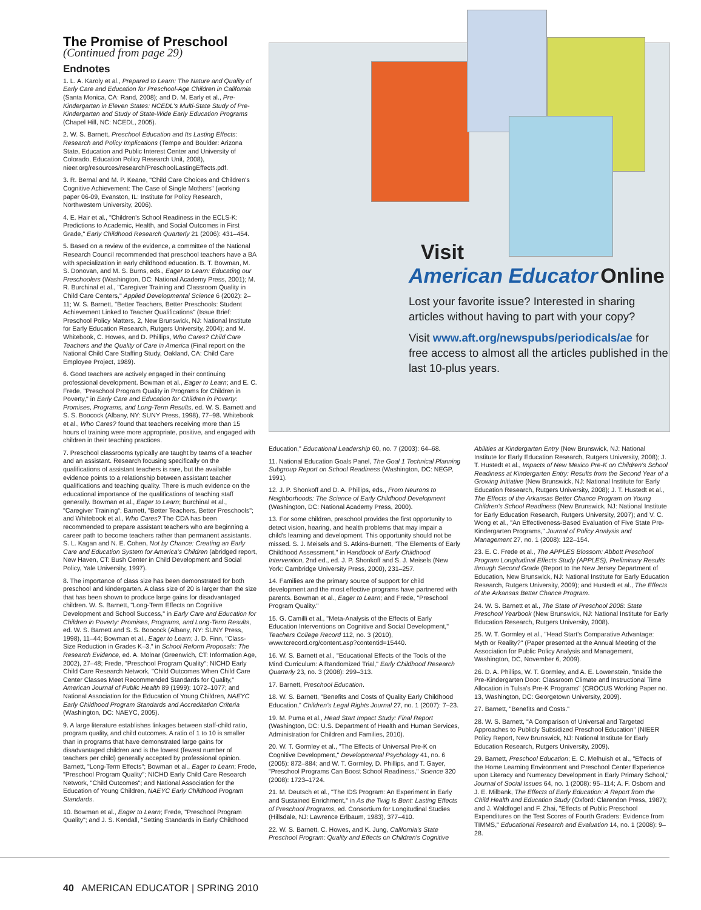The Promise of Preschool
(Continued from page 29)
Endnotes
1. L. A. Karoly et al., Prepared to Learn: The Nature and Quality of Early Care and Education for Preschool-Age Children in California (Santa Monica, CA: Rand, 2008); and D. M. Early et al., Pre-Kindergarten in Eleven States: NCEDL's Multi-State Study of Pre-Kindergarten and Study of State-Wide Early Education Programs (Chapel Hill, NC: NCEDL, 2005).
2. W. S. Barnett, Preschool Education and Its Lasting Effects: Research and Policy Implications (Tempe and Boulder: Arizona State, Education and Public Interest Center and University of Colorado, Education Policy Research Unit, 2008), nieer.org/resources/research/PreschoolLastingEffects.pdf.
3. R. Bernal and M. P. Keane, "Child Care Choices and Children's Cognitive Achievement: The Case of Single Mothers" (working paper 06-09, Evanston, IL: Institute for Policy Research, Northwestern University, 2006).
4. E. Hair et al., "Children's School Readiness in the ECLS-K: Predictions to Academic, Health, and Social Outcomes in First Grade," Early Childhood Research Quarterly 21 (2006): 431–454.
5. Based on a review of the evidence, a committee of the National Research Council recommended that preschool teachers have a BA with specialization in early childhood education. B. T. Bowman, M. S. Donovan, and M. S. Burns, eds., Eager to Learn: Educating our Preschoolers (Washington, DC: National Academy Press, 2001); M. R. Burchinal et al., "Caregiver Training and Classroom Quality in Child Care Centers," Applied Developmental Science 6 (2002): 2–11; W. S. Barnett, "Better Teachers, Better Preschools: Student Achievement Linked to Teacher Qualifications" (Issue Brief: Preschool Policy Matters, 2, New Brunswick, NJ: National Institute for Early Education Research, Rutgers University, 2004); and M. Whitebook, C. Howes, and D. Phillips, Who Cares? Child Care Teachers and the Quality of Care in America (Final report on the National Child Care Staffing Study, Oakland, CA: Child Care Employee Project, 1989).
6. Good teachers are actively engaged in their continuing professional development. Bowman et al., Eager to Learn; and E. C. Frede, "Preschool Program Quality in Programs for Children in Poverty," in Early Care and Education for Children in Poverty: Promises, Programs, and Long-Term Results, ed. W. S. Barnett and S. S. Boocock (Albany, NY: SUNY Press, 1998), 77–98. Whitebook et al., Who Cares? found that teachers receiving more than 15 hours of training were more appropriate, positive, and engaged with children in their teaching practices.
7. Preschool classrooms typically are taught by teams of a teacher and an assistant. Research focusing specifically on the qualifications of assistant teachers is rare, but the available evidence points to a relationship between assistant teacher qualifications and teaching quality. There is much evidence on the educational importance of the qualifications of teaching staff generally. Bowman et al., Eager to Learn; Burchinal et al., "Caregiver Training"; Barnett, "Better Teachers, Better Preschools"; and Whitebook et al., Who Cares? The CDA has been recommended to prepare assistant teachers who are beginning a career path to become teachers rather than permanent assistants. S. L. Kagan and N. E. Cohen, Not by Chance: Creating an Early Care and Education System for America's Children (abridged report, New Haven, CT: Bush Center in Child Development and Social Policy, Yale University, 1997).
8. The importance of class size has been demonstrated for both preschool and kindergarten. A class size of 20 is larger than the size that has been shown to produce large gains for disadvantaged children. W. S. Barnett, "Long-Term Effects on Cognitive Development and School Success," in Early Care and Education for Children in Poverty: Promises, Programs, and Long-Term Results, ed. W. S. Barnett and S. S. Boocock (Albany, NY: SUNY Press, 1998), 11–44; Bowman et al., Eager to Learn; J. D. Finn, "Class-Size Reduction in Grades K–3," in School Reform Proposals: The Research Evidence, ed. A. Molnar (Greenwich, CT: Information Age, 2002), 27–48; Frede, "Preschool Program Quality"; NICHD Early Child Care Research Network, "Child Outcomes When Child Care Center Classes Meet Recommended Standards for Quality," American Journal of Public Health 89 (1999): 1072–1077; and National Association for the Education of Young Children, NAEYC Early Childhood Program Standards and Accreditation Criteria (Washington, DC: NAEYC, 2005).
9. A large literature establishes linkages between staff-child ratio, program quality, and child outcomes. A ratio of 1 to 10 is smaller than in programs that have demonstrated large gains for disadvantaged children and is the lowest (fewest number of teachers per child) generally accepted by professional opinion. Barnett, "Long-Term Effects"; Bowman et al., Eager to Learn; Frede, "Preschool Program Quality"; NICHD Early Child Care Research Network, "Child Outcomes"; and National Association for the Education of Young Children, NAEYC Early Childhood Program Standards.
10. Bowman et al., Eager to Learn; Frede, "Preschool Program Quality"; and J. S. Kendall, "Setting Standards in Early Childhood
Visit
American Educator Online
Lost your favorite issue? Interested in sharing articles without having to part with your copy?
Visit www.aft.org/newspubs/periodicals/ae for free access to almost all the articles published in the last 10-plus years.
Education," Educational Leadership 60, no. 7 (2003): 64–68.
11. National Education Goals Panel, The Goal 1 Technical Planning Subgroup Report on School Readiness (Washington, DC: NEGP, 1991).
12. J. P. Shonkoff and D. A. Phillips, eds., From Neurons to Neighborhoods: The Science of Early Childhood Development (Washington, DC: National Academy Press, 2000).
13. For some children, preschool provides the first opportunity to detect vision, hearing, and health problems that may impair a child's learning and development. This opportunity should not be missed. S. J. Meisels and S. Atkins-Burnett, "The Elements of Early Childhood Assessment," in Handbook of Early Childhood Intervention, 2nd ed., ed. J. P. Shonkoff and S. J. Meisels (New York: Cambridge University Press, 2000), 231–257.
14. Families are the primary source of support for child development and the most effective programs have partnered with parents. Bowman et al., Eager to Learn; and Frede, "Preschool Program Quality."
15. G. Camilli et al., "Meta-Analysis of the Effects of Early Education Interventions on Cognitive and Social Development," Teachers College Record 112, no. 3 (2010), www.tcrecord.org/content.asp?contentid=15440.
16. W. S. Barnett et al., "Educational Effects of the Tools of the Mind Curriculum: A Randomized Trial," Early Childhood Research Quarterly 23, no. 3 (2008): 299–313.
17. Barnett, Preschool Education.
18. W. S. Barnett, "Benefits and Costs of Quality Early Childhood Education," Children's Legal Rights Journal 27, no. 1 (2007): 7–23.
19. M. Puma et al., Head Start Impact Study: Final Report (Washington, DC: U.S. Department of Health and Human Services, Administration for Children and Families, 2010).
20. W. T. Gormley et al., "The Effects of Universal Pre-K on Cognitive Development," Developmental Psychology 41, no. 6 (2005): 872–884; and W. T. Gormley, D. Phillips, and T. Gayer, "Preschool Programs Can Boost School Readiness," Science 320 (2008): 1723–1724.
21. M. Deutsch et al., "The IDS Program: An Experiment in Early and Sustained Enrichment," in As the Twig Is Bent: Lasting Effects of Preschool Programs, ed. Consortium for Longitudinal Studies (Hillsdale, NJ: Lawrence Erlbaum, 1983), 377–410.
22. W. S. Barnett, C. Howes, and K. Jung, California's State Preschool Program: Quality and Effects on Children's Cognitive
Abilities at Kindergarten Entry (New Brunswick, NJ: National Institute for Early Education Research, Rutgers University, 2008); J. T. Hustedt et al., Impacts of New Mexico Pre-K on Children's School Readiness at Kindergarten Entry: Results from the Second Year of a Growing Initiative (New Brunswick, NJ: National Institute for Early Education Research, Rutgers University, 2008); J. T. Hustedt et al., The Effects of the Arkansas Better Chance Program on Young Children's School Readiness (New Brunswick, NJ: National Institute for Early Education Research, Rutgers University, 2007); and V. C. Wong et al., "An Effectiveness-Based Evaluation of Five State Pre-Kindergarten Programs," Journal of Policy Analysis and Management 27, no. 1 (2008): 122–154.
23. E. C. Frede et al., The APPLES Blossom: Abbott Preschool Program Longitudinal Effects Study (APPLES), Preliminary Results through Second Grade (Report to the New Jersey Department of Education, New Brunswick, NJ: National Institute for Early Education Research, Rutgers University, 2009); and Hustedt et al., The Effects of the Arkansas Better Chance Program.
24. W. S. Barnett et al., The State of Preschool 2008: State Preschool Yearbook (New Brunswick, NJ: National Institute for Early Education Research, Rutgers University, 2008).
25. W. T. Gormley et al., "Head Start's Comparative Advantage: Myth or Reality?" (Paper presented at the Annual Meeting of the Association for Public Policy Analysis and Management, Washington, DC, November 6, 2009).
26. D. A. Phillips, W. T. Gormley, and A. E. Lowenstein, "Inside the Pre-Kindergarten Door: Classroom Climate and Instructional Time Allocation in Tulsa's Pre-K Programs" (CROCUS Working Paper no. 13, Washington, DC: Georgetown University, 2009).
27. Barnett, "Benefits and Costs."
28. W. S. Barnett, "A Comparison of Universal and Targeted Approaches to Publicly Subsidized Preschool Education" (NIEER Policy Report, New Brunswick, NJ: National Institute for Early Education Research, Rutgers University, 2009).
29. Barnett, Preschool Education; E. C. Melhuish et al., "Effects of the Home Learning Environment and Preschool Center Experience upon Literacy and Numeracy Development in Early Primary School," Journal of Social Issues 64, no. 1 (2008): 95–114; A. F. Osborn and J. E. Milbank, The Effects of Early Education: A Report from the Child Health and Education Study (Oxford: Clarendon Press, 1987); and J. Waldfogel and F. Zhai, "Effects of Public Preschool Expenditures on the Test Scores of Fourth Graders: Evidence from TIMMS," Educational Research and Evaluation 14, no. 1 (2008): 9–28.
40 AMERICAN EDUCATOR | SPRING 2010